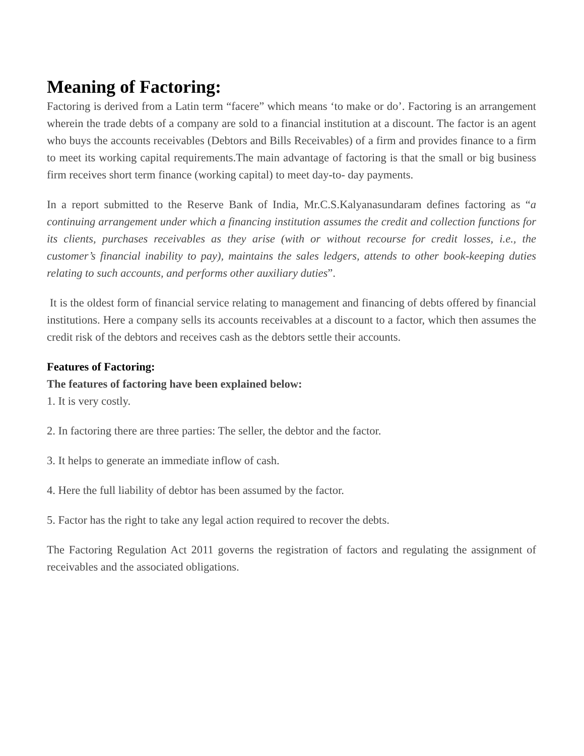Meaning of Factoring:
Factoring is derived from a Latin term “facere” which means ‘to make or do’. Factoring is an arrangement wherein the trade debts of a company are sold to a financial institution at a discount. The factor is an agent who buys the accounts receivables (Debtors and Bills Receivables) of a firm and provides finance to a firm to meet its working capital requirements.The main advantage of factoring is that the small or big business firm receives short term finance (working capital) to meet day-to- day payments.
In a report submitted to the Reserve Bank of India, Mr.C.S.Kalyanasundaram defines factoring as “a continuing arrangement under which a financing institution assumes the credit and collection functions for its clients, purchases receivables as they arise (with or without recourse for credit losses, i.e., the customer’s financial inability to pay), maintains the sales ledgers, attends to other book-keeping duties relating to such accounts, and performs other auxiliary duties”.
It is the oldest form of financial service relating to management and financing of debts offered by financial institutions. Here a company sells its accounts receivables at a discount to a factor, which then assumes the credit risk of the debtors and receives cash as the debtors settle their accounts.
Features of Factoring:
The features of factoring have been explained below:
1. It is very costly.
2. In factoring there are three parties: The seller, the debtor and the factor.
3. It helps to generate an immediate inflow of cash.
4. Here the full liability of debtor has been assumed by the factor.
5. Factor has the right to take any legal action required to recover the debts.
The Factoring Regulation Act 2011 governs the registration of factors and regulating the assignment of receivables and the associated obligations.